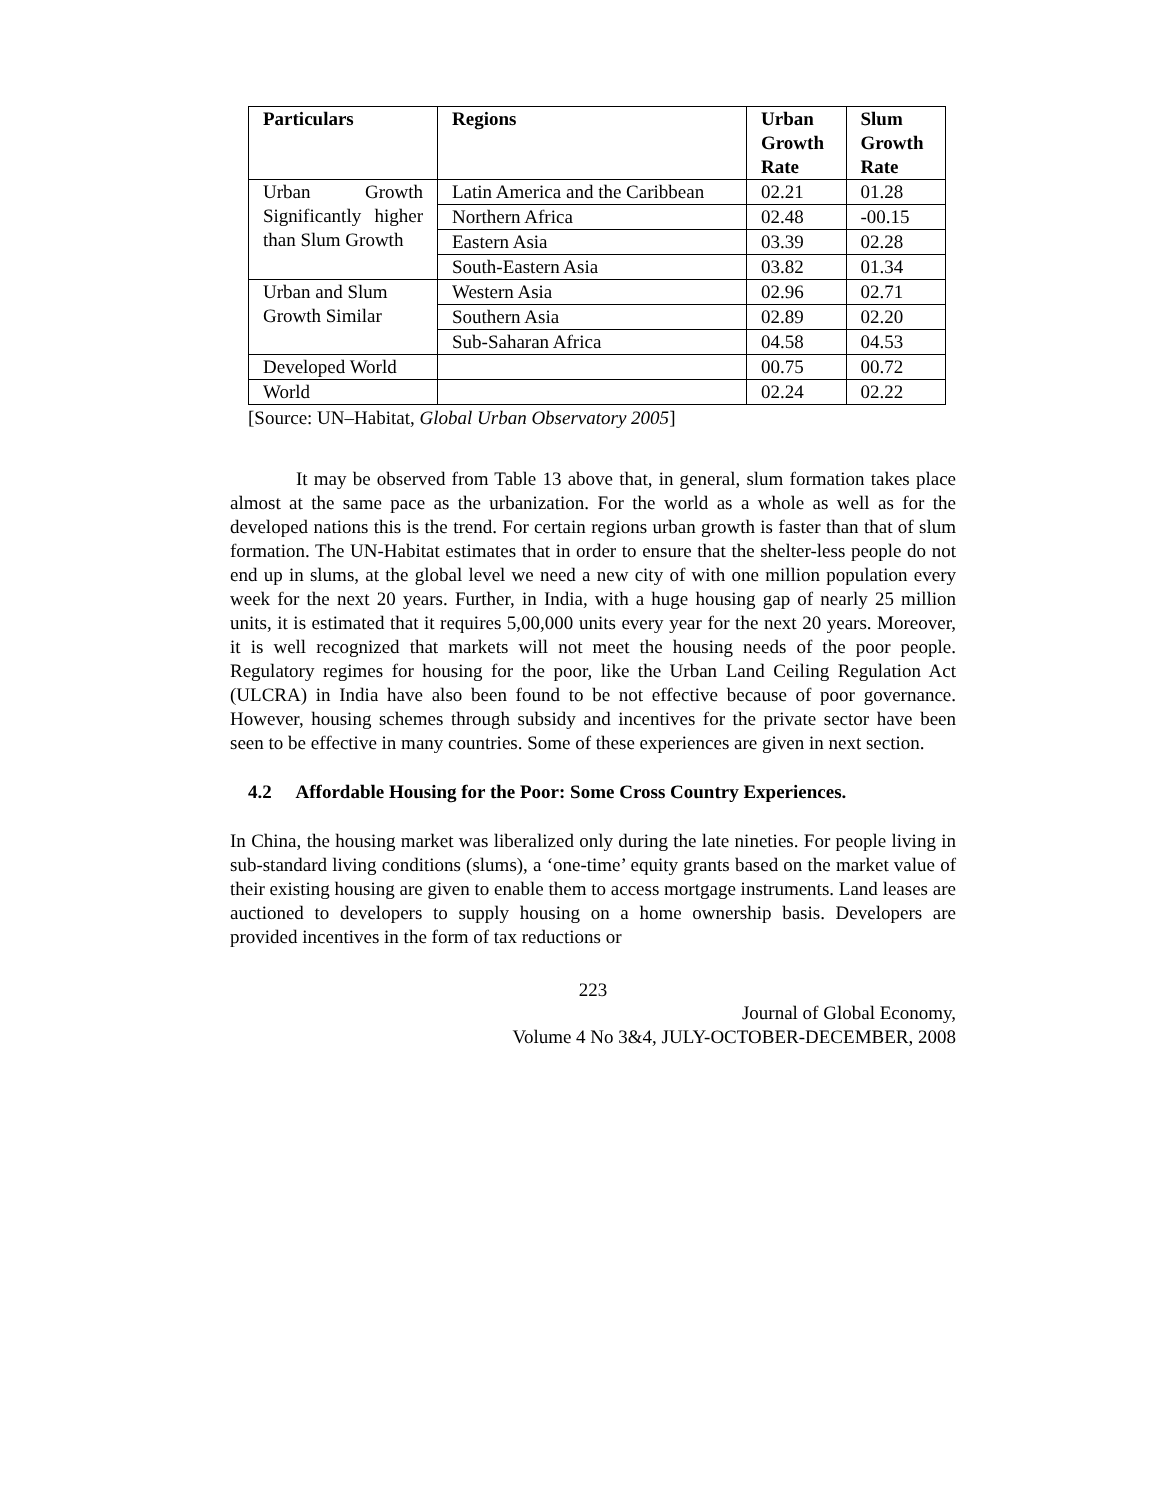| Particulars | Regions | Urban Growth Rate | Slum Growth Rate |
| --- | --- | --- | --- |
| Urban Growth Significantly higher than Slum Growth | Latin America and the Caribbean | 02.21 | 01.28 |
| | Northern Africa | 02.48 | -00.15 |
| | Eastern Asia | 03.39 | 02.28 |
| | South-Eastern Asia | 03.82 | 01.34 |
| Urban and Slum Growth Similar | Western Asia | 02.96 | 02.71 |
| | Southern Asia | 02.89 | 02.20 |
| | Sub-Saharan Africa | 04.58 | 04.53 |
| Developed World | | 00.75 | 00.72 |
| World | | 02.24 | 02.22 |
[Source: UN–Habitat, Global Urban Observatory 2005]
It may be observed from Table 13 above that, in general, slum formation takes place almost at the same pace as the urbanization. For the world as a whole as well as for the developed nations this is the trend. For certain regions urban growth is faster than that of slum formation. The UN-Habitat estimates that in order to ensure that the shelter-less people do not end up in slums, at the global level we need a new city of with one million population every week for the next 20 years. Further, in India, with a huge housing gap of nearly 25 million units, it is estimated that it requires 5,00,000 units every year for the next 20 years. Moreover, it is well recognized that markets will not meet the housing needs of the poor people. Regulatory regimes for housing for the poor, like the Urban Land Ceiling Regulation Act (ULCRA) in India have also been found to be not effective because of poor governance. However, housing schemes through subsidy and incentives for the private sector have been seen to be effective in many countries. Some of these experiences are given in next section.
4.2 Affordable Housing for the Poor: Some Cross Country Experiences.
In China, the housing market was liberalized only during the late nineties. For people living in sub-standard living conditions (slums), a ‘one-time’ equity grants based on the market value of their existing housing are given to enable them to access mortgage instruments. Land leases are auctioned to developers to supply housing on a home ownership basis. Developers are provided incentives in the form of tax reductions or
223
Journal of Global Economy,
Volume 4 No 3&4, JULY-OCTOBER-DECEMBER, 2008